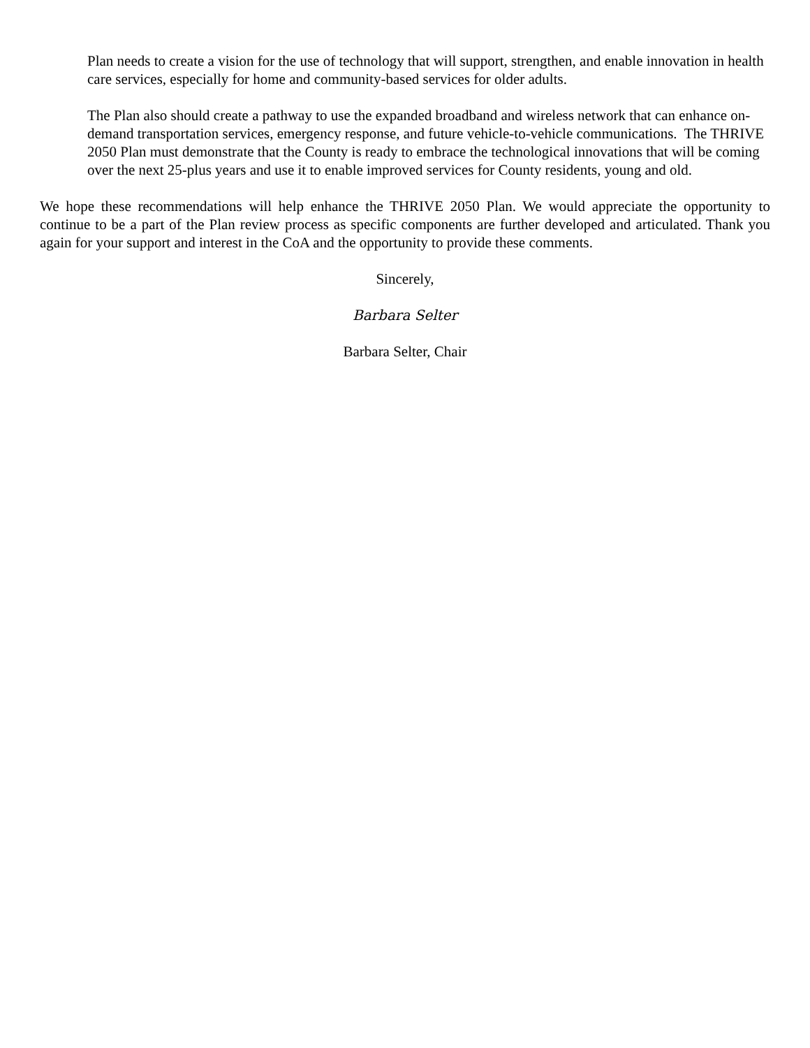Plan needs to create a vision for the use of technology that will support, strengthen, and enable innovation in health care services, especially for home and community-based services for older adults.
The Plan also should create a pathway to use the expanded broadband and wireless network that can enhance on-demand transportation services, emergency response, and future vehicle-to-vehicle communications. The THRIVE 2050 Plan must demonstrate that the County is ready to embrace the technological innovations that will be coming over the next 25-plus years and use it to enable improved services for County residents, young and old.
We hope these recommendations will help enhance the THRIVE 2050 Plan. We would appreciate the opportunity to continue to be a part of the Plan review process as specific components are further developed and articulated. Thank you again for your support and interest in the CoA and the opportunity to provide these comments.
Sincerely,
Barbara Selter
Barbara Selter, Chair